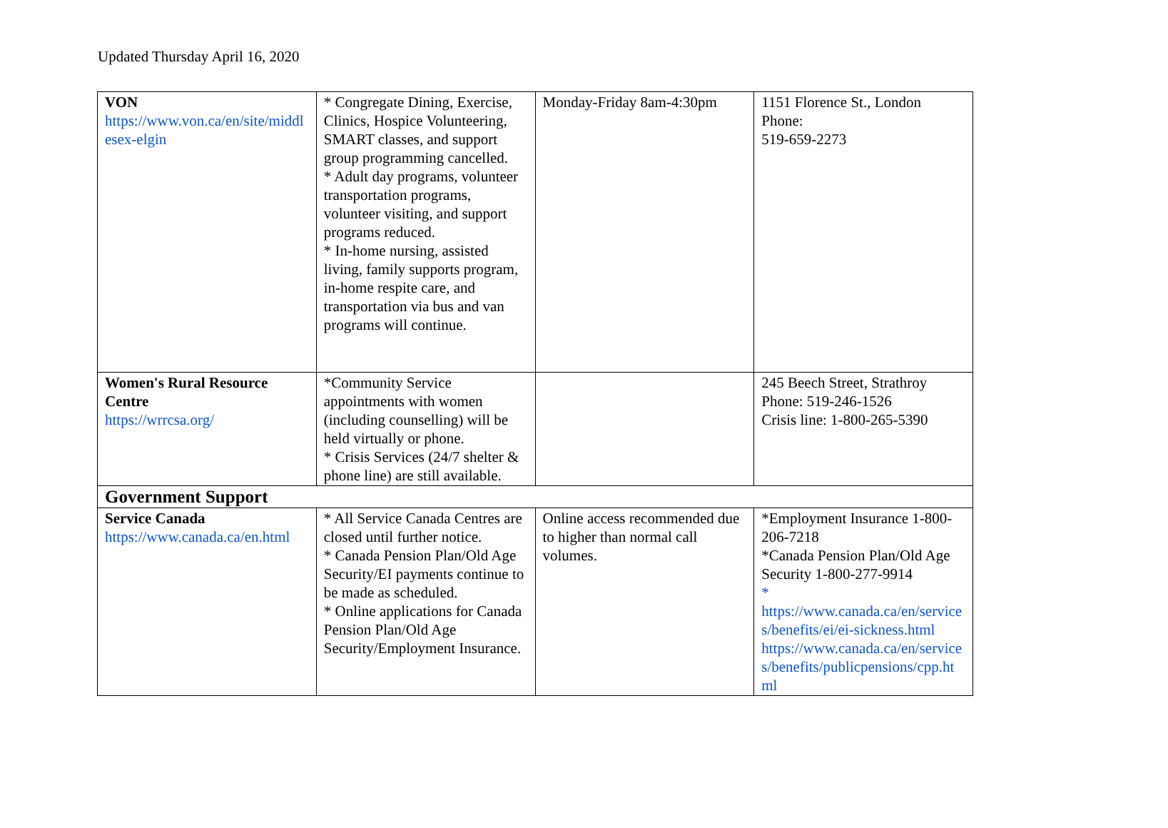Updated Thursday April 16, 2020
| VON https://www.von.ca/en/site/middlesex-elgin | * Congregate Dining, Exercise, Clinics, Hospice Volunteering, SMART classes, and support group programming cancelled. * Adult day programs, volunteer transportation programs, volunteer visiting, and support programs reduced. * In-home nursing, assisted living, family supports program, in-home respite care, and transportation via bus and van programs will continue. | Monday-Friday 8am-4:30pm | 1151 Florence St., London Phone: 519-659-2273 |
| Women's Rural Resource Centre https://wrrcsa.org/ | *Community Service appointments with women (including counselling) will be held virtually or phone. * Crisis Services (24/7 shelter & phone line) are still available. | | 245 Beech Street, Strathroy Phone: 519-246-1526 Crisis line: 1-800-265-5390 |
| Government Support | | | |
| Service Canada https://www.canada.ca/en.html | * All Service Canada Centres are closed until further notice. * Canada Pension Plan/Old Age Security/EI payments continue to be made as scheduled. * Online applications for Canada Pension Plan/Old Age Security/Employment Insurance. | Online access recommended due to higher than normal call volumes. | *Employment Insurance 1-800-206-7218 *Canada Pension Plan/Old Age Security 1-800-277-9914 * https://www.canada.ca/en/services/benefits/ei/ei-sickness.html https://www.canada.ca/en/services/benefits/publicpensions/cpp.html |